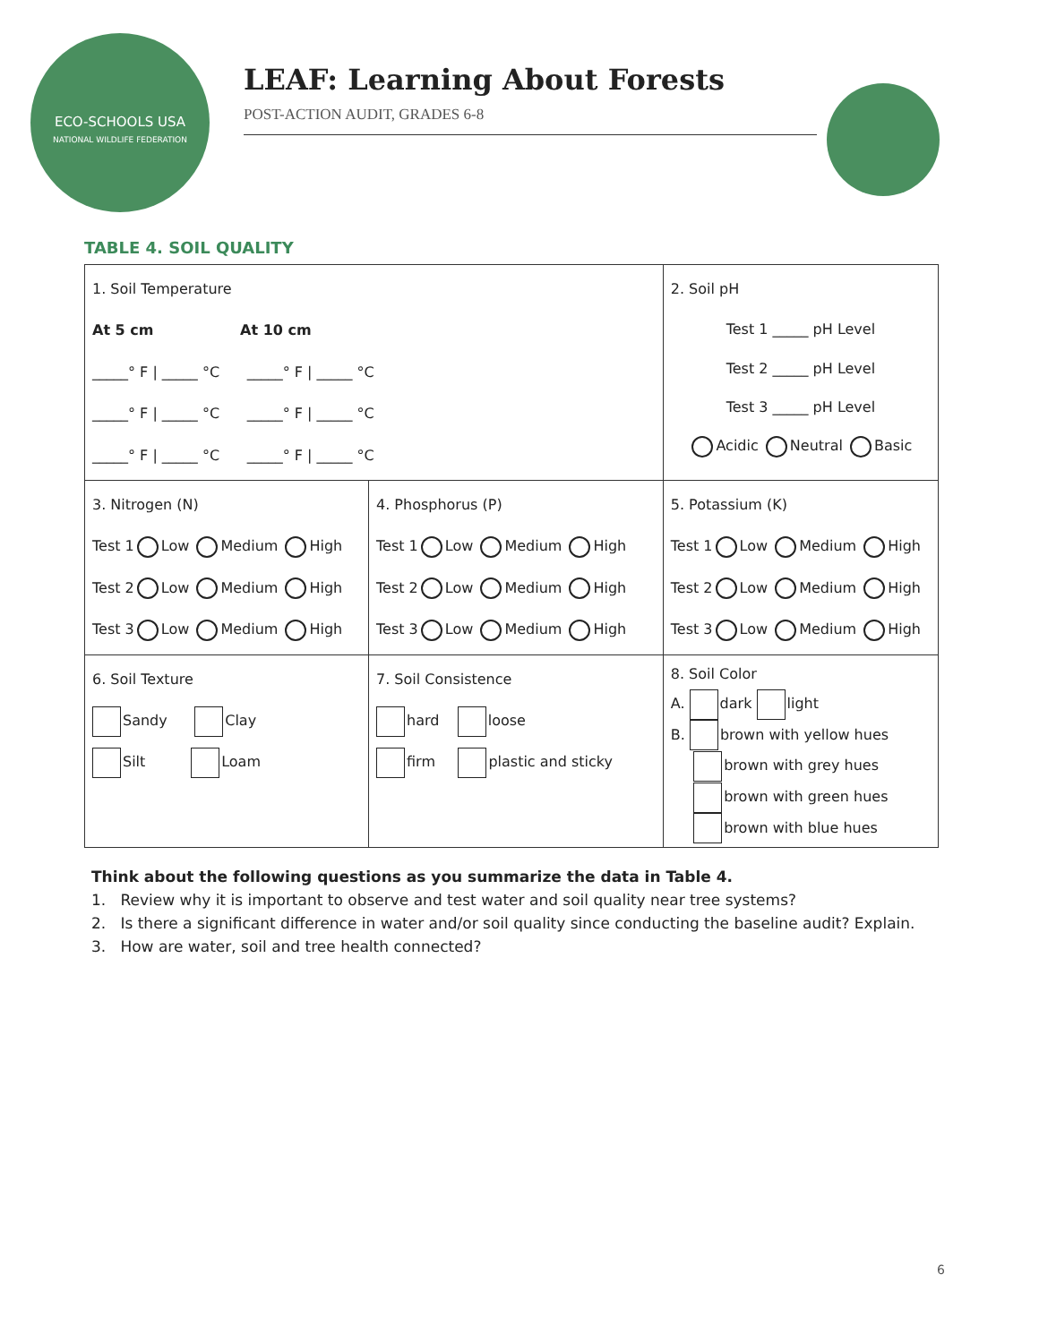ECO-SCHOOLS USA
NATIONAL WILDLIFE FEDERATION
LEAF: Learning About Forests
POST-ACTION AUDIT, GRADES 6-8
TABLE 4. SOIL QUALITY
| 1. Soil Temperature At 5 cm At 10 cm _____° F / _____ °C _____° F / _____ °C _____° F / _____ °C _____° F / _____ °C _____° F / _____ °C _____° F / _____ °C | | 2. Soil pH Test 1 _____ pH Level Test 2 _____ pH Level Test 3 _____ pH Level Acidic Neutral Basic | |
| 3. Nitrogen (N) Test 1 Low Medium High Test 2 Low Medium High Test 3 Low Medium High | 4. Phosphorus (P) Test 1 Low Medium High Test 2 Low Medium High Test 3 Low Medium High | | 5. Potassium (K) Test 1 Low Medium High Test 2 Low Medium High Test 3 Low Medium High |
| 6. Soil Texture Sandy Clay Silt Loam | 7. Soil Consistence hard loose firm plastic and sticky | | 8. Soil Color A. dark light B. brown with yellow hues brown with grey hues brown with green hues brown with blue hues |
Think about the following questions as you summarize the data in Table 4.
1. Review why it is important to observe and test water and soil quality near tree systems?
2. Is there a significant difference in water and/or soil quality since conducting the baseline audit? Explain.
3. How are water, soil and tree health connected?
6